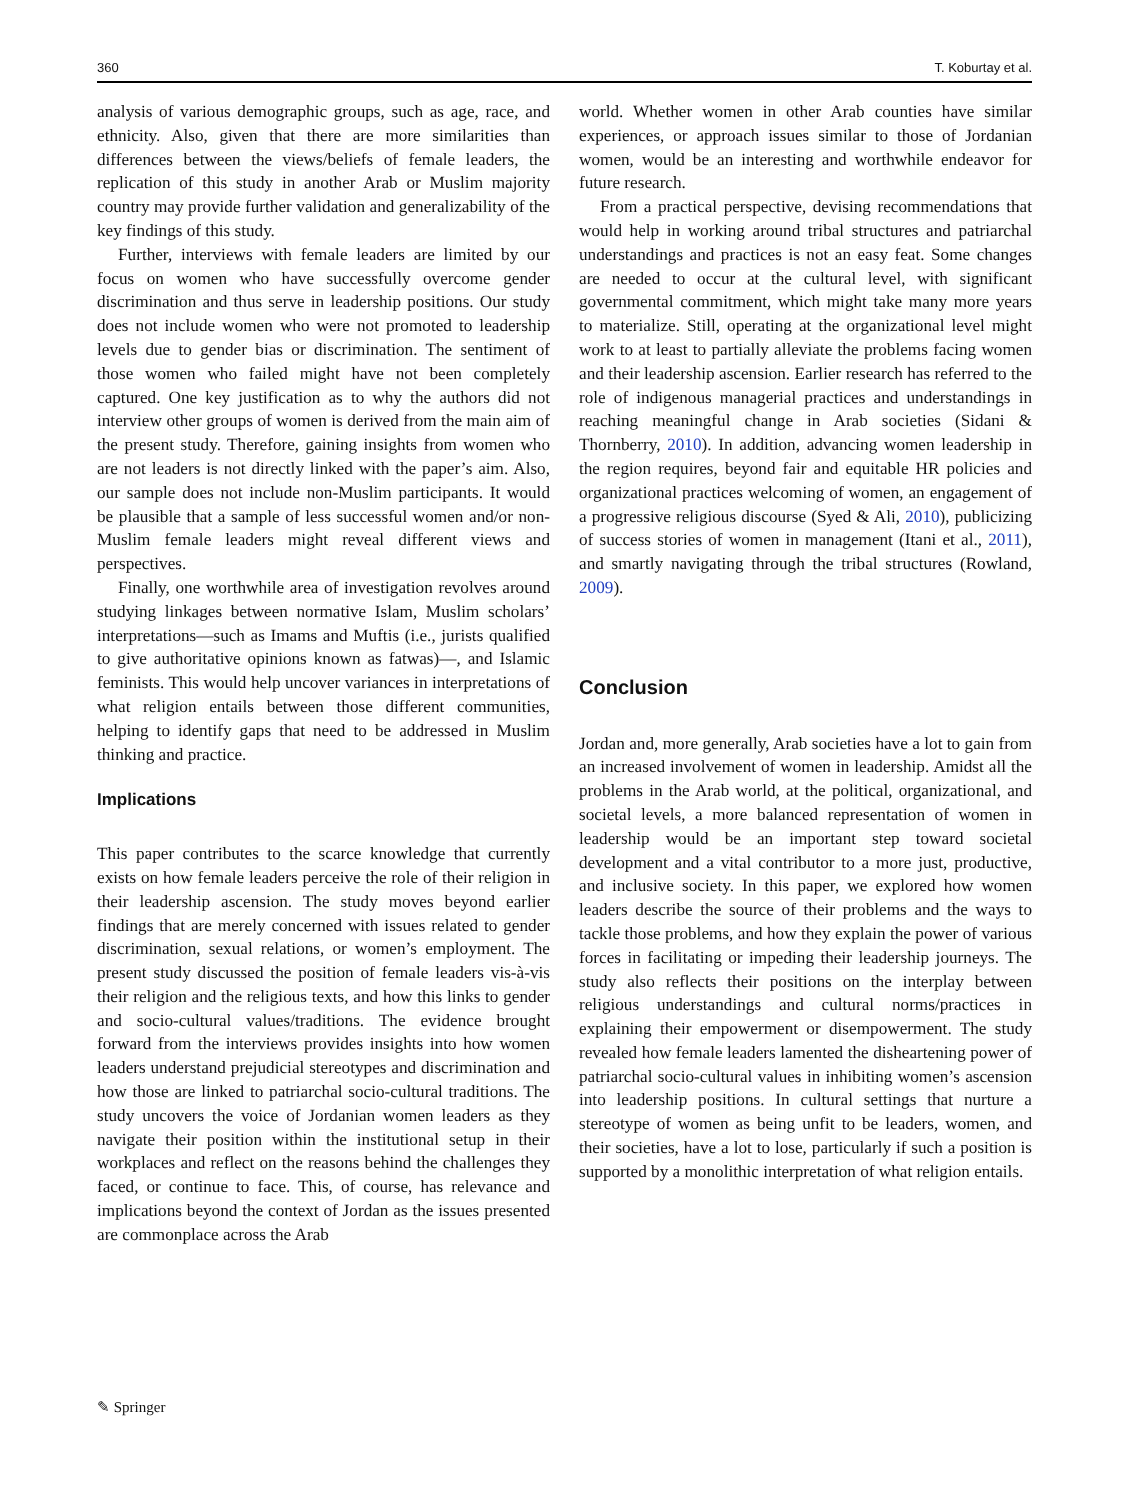360 T. Koburtay et al.
analysis of various demographic groups, such as age, race, and ethnicity. Also, given that there are more similarities than differences between the views/beliefs of female leaders, the replication of this study in another Arab or Muslim majority country may provide further validation and generalizability of the key findings of this study.
Further, interviews with female leaders are limited by our focus on women who have successfully overcome gender discrimination and thus serve in leadership positions. Our study does not include women who were not promoted to leadership levels due to gender bias or discrimination. The sentiment of those women who failed might have not been completely captured. One key justification as to why the authors did not interview other groups of women is derived from the main aim of the present study. Therefore, gaining insights from women who are not leaders is not directly linked with the paper’s aim. Also, our sample does not include non-Muslim participants. It would be plausible that a sample of less successful women and/or non-Muslim female leaders might reveal different views and perspectives.
Finally, one worthwhile area of investigation revolves around studying linkages between normative Islam, Muslim scholars’ interpretations—such as Imams and Muftis (i.e., jurists qualified to give authoritative opinions known as fatwas)—, and Islamic feminists. This would help uncover variances in interpretations of what religion entails between those different communities, helping to identify gaps that need to be addressed in Muslim thinking and practice.
Implications
This paper contributes to the scarce knowledge that currently exists on how female leaders perceive the role of their religion in their leadership ascension. The study moves beyond earlier findings that are merely concerned with issues related to gender discrimination, sexual relations, or women’s employment. The present study discussed the position of female leaders vis-à-vis their religion and the religious texts, and how this links to gender and socio-cultural values/traditions. The evidence brought forward from the interviews provides insights into how women leaders understand prejudicial stereotypes and discrimination and how those are linked to patriarchal socio-cultural traditions. The study uncovers the voice of Jordanian women leaders as they navigate their position within the institutional setup in their workplaces and reflect on the reasons behind the challenges they faced, or continue to face. This, of course, has relevance and implications beyond the context of Jordan as the issues presented are commonplace across the Arab
world. Whether women in other Arab counties have similar experiences, or approach issues similar to those of Jordanian women, would be an interesting and worthwhile endeavor for future research.
From a practical perspective, devising recommendations that would help in working around tribal structures and patriarchal understandings and practices is not an easy feat. Some changes are needed to occur at the cultural level, with significant governmental commitment, which might take many more years to materialize. Still, operating at the organizational level might work to at least to partially alleviate the problems facing women and their leadership ascension. Earlier research has referred to the role of indigenous managerial practices and understandings in reaching meaningful change in Arab societies (Sidani & Thornberry, 2010). In addition, advancing women leadership in the region requires, beyond fair and equitable HR policies and organizational practices welcoming of women, an engagement of a progressive religious discourse (Syed & Ali, 2010), publicizing of success stories of women in management (Itani et al., 2011), and smartly navigating through the tribal structures (Rowland, 2009).
Conclusion
Jordan and, more generally, Arab societies have a lot to gain from an increased involvement of women in leadership. Amidst all the problems in the Arab world, at the political, organizational, and societal levels, a more balanced representation of women in leadership would be an important step toward societal development and a vital contributor to a more just, productive, and inclusive society. In this paper, we explored how women leaders describe the source of their problems and the ways to tackle those problems, and how they explain the power of various forces in facilitating or impeding their leadership journeys. The study also reflects their positions on the interplay between religious understandings and cultural norms/practices in explaining their empowerment or disempowerment. The study revealed how female leaders lamented the disheartening power of patriarchal socio-cultural values in inhibiting women’s ascension into leadership positions. In cultural settings that nurture a stereotype of women as being unfit to be leaders, women, and their societies, have a lot to lose, particularly if such a position is supported by a monolithic interpretation of what religion entails.
✎ Springer